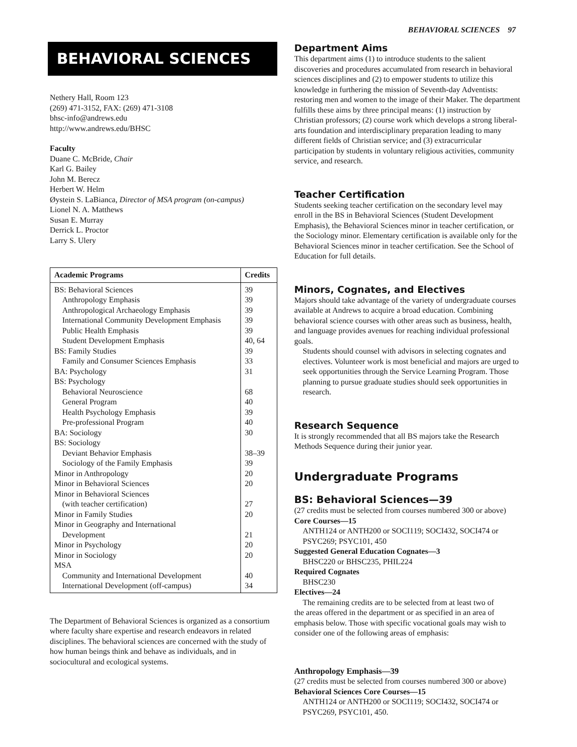BEHAVIORAL SCIENCES 97
BEHAVIORAL SCIENCES
Nethery Hall, Room 123
(269) 471-3152, FAX: (269) 471-3108
bhsc-info@andrews.edu
http://www.andrews.edu/BHSC
Faculty
Duane C. McBride, Chair
Karl G. Bailey
John M. Berecz
Herbert W. Helm
Øystein S. LaBianca, Director of MSA program (on-campus)
Lionel N. A. Matthews
Susan E. Murray
Derrick L. Proctor
Larry S. Ulery
| Academic Programs | Credits |
| --- | --- |
| BS: Behavioral Sciences | 39 |
| Anthropology Emphasis | 39 |
| Anthropological Archaeology Emphasis | 39 |
| International Community Development Emphasis | 39 |
| Public Health Emphasis | 39 |
| Student Development Emphasis | 40, 64 |
| BS: Family Studies | 39 |
| Family and Consumer Sciences Emphasis | 33 |
| BA: Psychology | 31 |
| BS: Psychology | |
| Behavioral Neuroscience | 68 |
| General Program | 40 |
| Health Psychology Emphasis | 39 |
| Pre-professional Program | 40 |
| BA: Sociology | 30 |
| BS: Sociology | |
| Deviant Behavior Emphasis | 38–39 |
| Sociology of the Family Emphasis | 39 |
| Minor in Anthropology | 20 |
| Minor in Behavioral Sciences | 20 |
| Minor in Behavioral Sciences | |
| (with teacher certification) | 27 |
| Minor in Family Studies | 20 |
| Minor in Geography and International | |
| Development | 21 |
| Minor in Psychology | 20 |
| Minor in Sociology | 20 |
| MSA | |
| Community and International Development | 40 |
| International Development (off-campus) | 34 |
The Department of Behavioral Sciences is organized as a consortium where faculty share expertise and research endeavors in related disciplines. The behavioral sciences are concerned with the study of how human beings think and behave as individuals, and in sociocultural and ecological systems.
Department Aims
This department aims (1) to introduce students to the salient discoveries and procedures accumulated from research in behavioral sciences disciplines and (2) to empower students to utilize this knowledge in furthering the mission of Seventh-day Adventists: restoring men and women to the image of their Maker. The department fulfills these aims by three principal means: (1) instruction by Christian professors; (2) course work which develops a strong liberal-arts foundation and interdisciplinary preparation leading to many different fields of Christian service; and (3) extracurricular participation by students in voluntary religious activities, community service, and research.
Teacher Certification
Students seeking teacher certification on the secondary level may enroll in the BS in Behavioral Sciences (Student Development Emphasis), the Behavioral Sciences minor in teacher certification, or the Sociology minor. Elementary certification is available only for the Behavioral Sciences minor in teacher certification. See the School of Education for full details.
Minors, Cognates, and Electives
Majors should take advantage of the variety of undergraduate courses available at Andrews to acquire a broad education. Combining behavioral science courses with other areas such as business, health, and language provides avenues for reaching individual professional goals.
Students should counsel with advisors in selecting cognates and electives. Volunteer work is most beneficial and majors are urged to seek opportunities through the Service Learning Program. Those planning to pursue graduate studies should seek opportunities in research.
Research Sequence
It is strongly recommended that all BS majors take the Research Methods Sequence during their junior year.
Undergraduate Programs
BS: Behavioral Sciences—39
(27 credits must be selected from courses numbered 300 or above)
Core Courses—15
ANTH124 or ANTH200 or SOCI119; SOCI432, SOCI474 or PSYC269; PSYC101, 450
Suggested General Education Cognates—3
BHSC220 or BHSC235, PHIL224
Required Cognates
BHSC230
Electives—24
The remaining credits are to be selected from at least two of
the areas offered in the department or as specified in an area of emphasis below. Those with specific vocational goals may wish to consider one of the following areas of emphasis:
Anthropology Emphasis—39
(27 credits must be selected from courses numbered 300 or above)
Behavioral Sciences Core Courses—15
ANTH124 or ANTH200 or SOCI119; SOCI432, SOCI474 or PSYC269, PSYC101, 450.